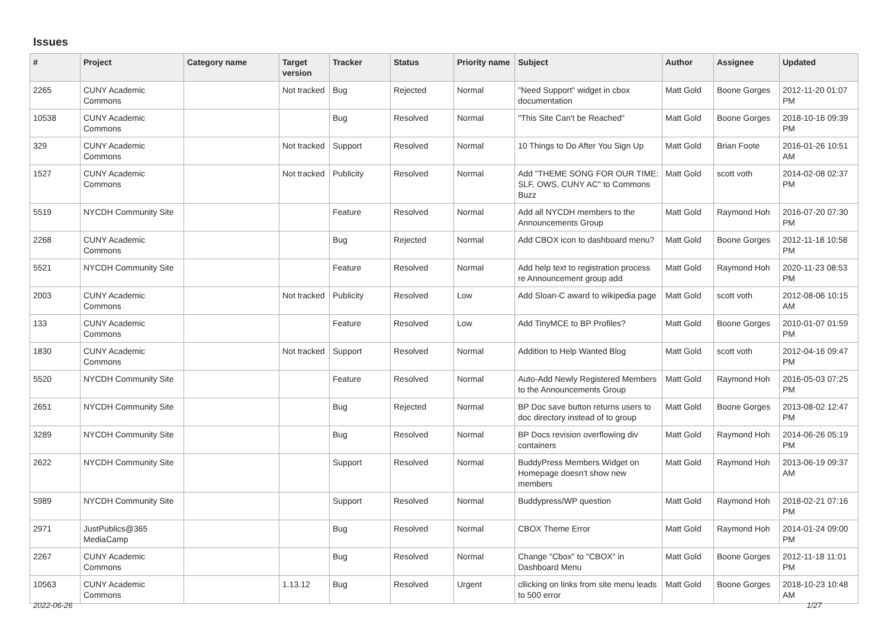Issues
| # | Project | Category name | Target version | Tracker | Status | Priority name | Subject | Author | Assignee | Updated |
| --- | --- | --- | --- | --- | --- | --- | --- | --- | --- | --- |
| 2265 | CUNY Academic Commons | | Not tracked | Bug | Rejected | Normal | "Need Support" widget in cbox documentation | Matt Gold | Boone Gorges | 2012-11-20 01:07 PM |
| 10538 | CUNY Academic Commons | | | Bug | Resolved | Normal | "This Site Can't be Reached" | Matt Gold | Boone Gorges | 2018-10-16 09:39 PM |
| 329 | CUNY Academic Commons | | Not tracked | Support | Resolved | Normal | 10 Things to Do After You Sign Up | Matt Gold | Brian Foote | 2016-01-26 10:51 AM |
| 1527 | CUNY Academic Commons | | Not tracked | Publicity | Resolved | Normal | Add "THEME SONG FOR OUR TIME: SLF, OWS, CUNY AC" to Commons Buzz | Matt Gold | scott voth | 2014-02-08 02:37 PM |
| 5519 | NYCDH Community Site | | | Feature | Resolved | Normal | Add all NYCDH members to the Announcements Group | Matt Gold | Raymond Hoh | 2016-07-20 07:30 PM |
| 2268 | CUNY Academic Commons | | | Bug | Rejected | Normal | Add CBOX icon to dashboard menu? | Matt Gold | Boone Gorges | 2012-11-18 10:58 PM |
| 5521 | NYCDH Community Site | | | Feature | Resolved | Normal | Add help text to registration process re Announcement group add | Matt Gold | Raymond Hoh | 2020-11-23 08:53 PM |
| 2003 | CUNY Academic Commons | | Not tracked | Publicity | Resolved | Low | Add Sloan-C award to wikipedia page | Matt Gold | scott voth | 2012-08-06 10:15 AM |
| 133 | CUNY Academic Commons | | | Feature | Resolved | Low | Add TinyMCE to BP Profiles? | Matt Gold | Boone Gorges | 2010-01-07 01:59 PM |
| 1830 | CUNY Academic Commons | | Not tracked | Support | Resolved | Normal | Addition to Help Wanted Blog | Matt Gold | scott voth | 2012-04-16 09:47 PM |
| 5520 | NYCDH Community Site | | | Feature | Resolved | Normal | Auto-Add Newly Registered Members to the Announcements Group | Matt Gold | Raymond Hoh | 2016-05-03 07:25 PM |
| 2651 | NYCDH Community Site | | | Bug | Rejected | Normal | BP Doc save button returns users to doc directory instead of to group | Matt Gold | Boone Gorges | 2013-08-02 12:47 PM |
| 3289 | NYCDH Community Site | | | Bug | Resolved | Normal | BP Docs revision overflowing div containers | Matt Gold | Raymond Hoh | 2014-06-26 05:19 PM |
| 2622 | NYCDH Community Site | | | Support | Resolved | Normal | BuddyPress Members Widget on Homepage doesn't show new members | Matt Gold | Raymond Hoh | 2013-06-19 09:37 AM |
| 5989 | NYCDH Community Site | | | Support | Resolved | Normal | Buddypress/WP question | Matt Gold | Raymond Hoh | 2018-02-21 07:16 PM |
| 2971 | JustPublics@365 MediaCamp | | | Bug | Resolved | Normal | CBOX Theme Error | Matt Gold | Raymond Hoh | 2014-01-24 09:00 PM |
| 2267 | CUNY Academic Commons | | | Bug | Resolved | Normal | Change "Cbox" to "CBOX" in Dashboard Menu | Matt Gold | Boone Gorges | 2012-11-18 11:01 PM |
| 10563 | CUNY Academic Commons | | 1.13.12 | Bug | Resolved | Urgent | cllicking on links from site menu leads to 500 error | Matt Gold | Boone Gorges | 2018-10-23 10:48 AM |
2022-06-26 1/27